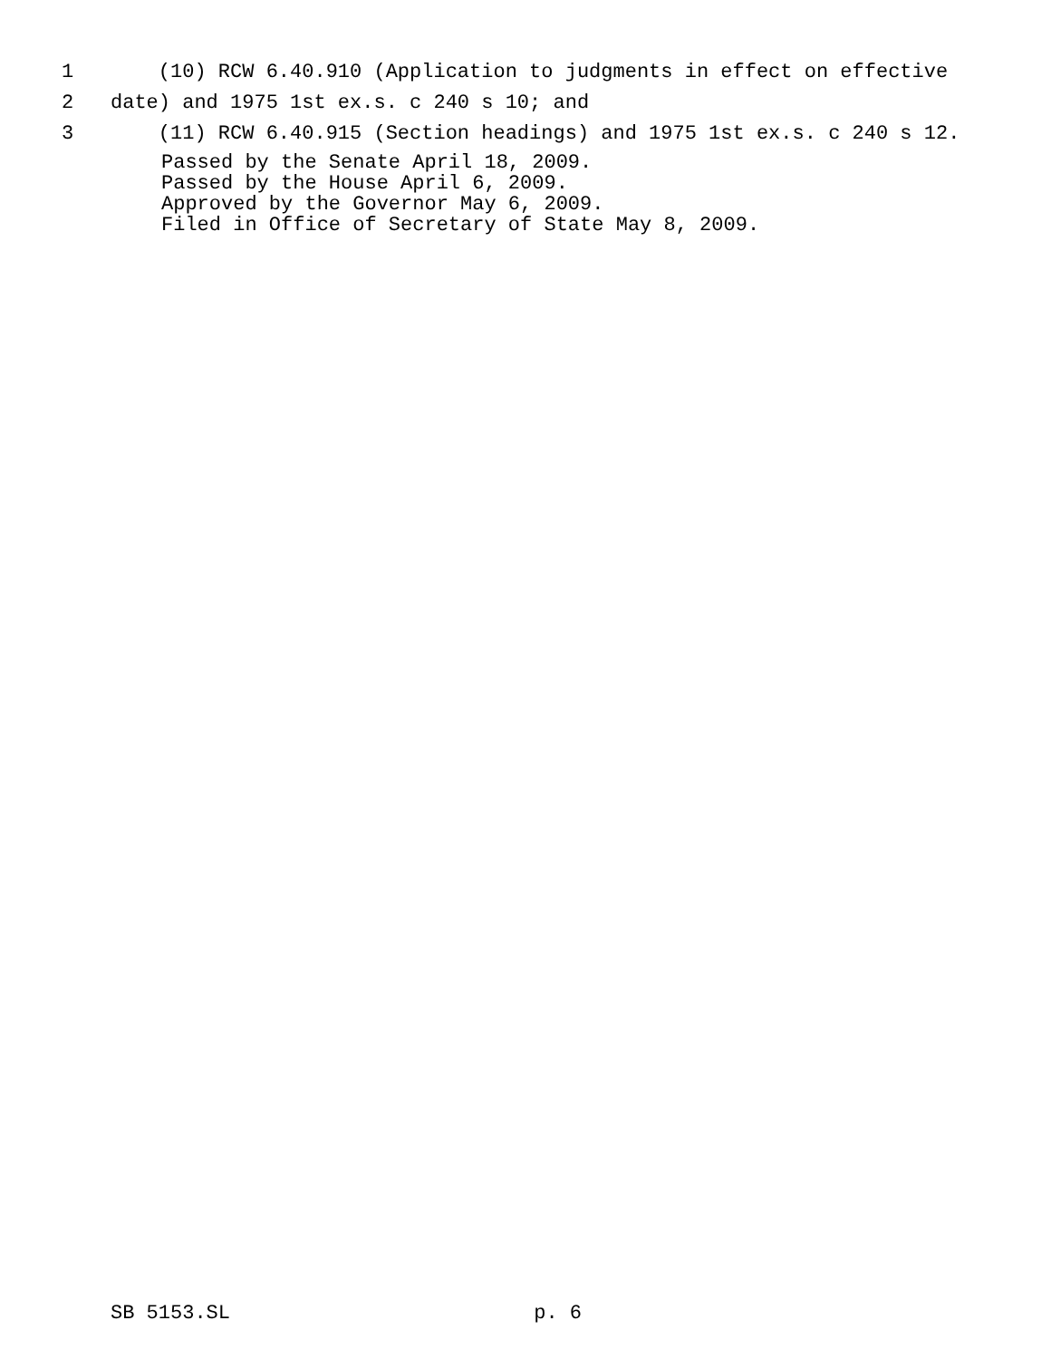1 (10) RCW 6.40.910 (Application to judgments in effect on effective
2 date) and 1975 1st ex.s. c 240 s 10; and
3 (11) RCW 6.40.915 (Section headings) and 1975 1st ex.s. c 240 s 12.
Passed by the Senate April 18, 2009.
Passed by the House April 6, 2009.
Approved by the Governor May 6, 2009.
Filed in Office of Secretary of State May 8, 2009.
SB 5153.SL p. 6